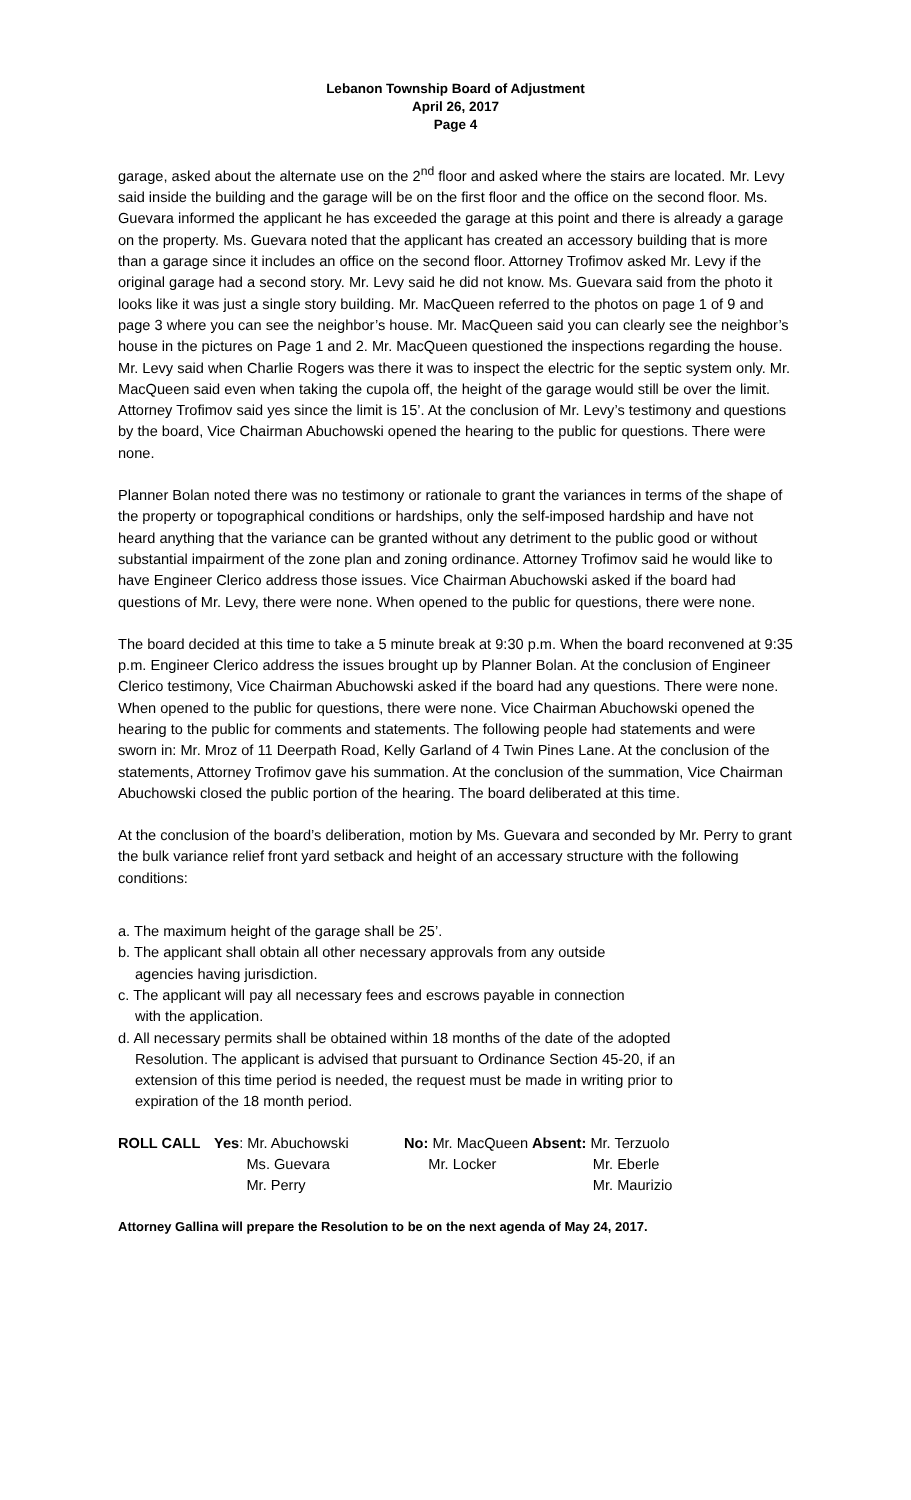Lebanon Township Board of Adjustment
April 26, 2017
Page 4
garage, asked about the alternate use on the 2<sup>nd</sup> floor and asked where the stairs are located. Mr. Levy said inside the building and the garage will be on the first floor and the office on the second floor. Ms. Guevara informed the applicant he has exceeded the garage at this point and there is already a garage on the property. Ms. Guevara noted that the applicant has created an accessory building that is more than a garage since it includes an office on the second floor. Attorney Trofimov asked Mr. Levy if the original garage had a second story. Mr. Levy said he did not know. Ms. Guevara said from the photo it looks like it was just a single story building. Mr. MacQueen referred to the photos on page 1 of 9 and page 3 where you can see the neighbor’s house. Mr. MacQueen said you can clearly see the neighbor’s house in the pictures on Page 1 and 2. Mr. MacQueen questioned the inspections regarding the house. Mr. Levy said when Charlie Rogers was there it was to inspect the electric for the septic system only. Mr. MacQueen said even when taking the cupola off, the height of the garage would still be over the limit. Attorney Trofimov said yes since the limit is 15’. At the conclusion of Mr. Levy’s testimony and questions by the board, Vice Chairman Abuchowski opened the hearing to the public for questions. There were none.
Planner Bolan noted there was no testimony or rationale to grant the variances in terms of the shape of the property or topographical conditions or hardships, only the self-imposed hardship and have not heard anything that the variance can be granted without any detriment to the public good or without substantial impairment of the zone plan and zoning ordinance. Attorney Trofimov said he would like to have Engineer Clerico address those issues. Vice Chairman Abuchowski asked if the board had questions of Mr. Levy, there were none. When opened to the public for questions, there were none.
The board decided at this time to take a 5 minute break at 9:30 p.m. When the board reconvened at 9:35 p.m. Engineer Clerico address the issues brought up by Planner Bolan. At the conclusion of Engineer Clerico testimony, Vice Chairman Abuchowski asked if the board had any questions. There were none. When opened to the public for questions, there were none. Vice Chairman Abuchowski opened the hearing to the public for comments and statements. The following people had statements and were sworn in: Mr. Mroz of 11 Deerpath Road, Kelly Garland of 4 Twin Pines Lane. At the conclusion of the statements, Attorney Trofimov gave his summation. At the conclusion of the summation, Vice Chairman Abuchowski closed the public portion of the hearing. The board deliberated at this time.
At the conclusion of the board’s deliberation, motion by Ms. Guevara and seconded by Mr. Perry to grant the bulk variance relief front yard setback and height of an accessary structure with the following conditions:
a. The maximum height of the garage shall be 25’.
b. The applicant shall obtain all other necessary approvals from any outside
agencies having jurisdiction.
c. The applicant will pay all necessary fees and escrows payable in connection
with the application.
d. All necessary permits shall be obtained within 18 months of the date of the adopted
Resolution. The applicant is advised that pursuant to Ordinance Section 45-20, if an
extension of this time period is needed, the request must be made in writing prior to
expiration of the 18 month period.
| ROLL CALL | Yes : Mr. Abuchowski Ms. Guevara Mr. Perry | No: Mr. MacQueen Mr. Locker | Absent: Mr. Terzuolo Mr. Eberle Mr. Maurizio |
Attorney Gallina will prepare the Resolution to be on the next agenda of May 24, 2017.